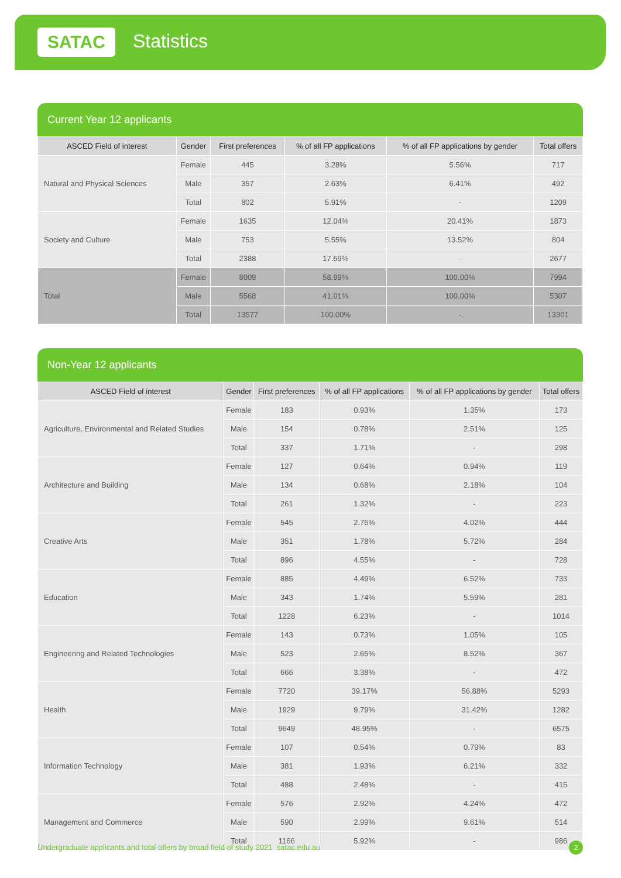SATAC Statistics
Current Year 12 applicants
| ASCED Field of interest | Gender | First preferences | % of all FP applications | % of all FP applications by gender | Total offers |
| --- | --- | --- | --- | --- | --- |
| Natural and Physical Sciences | Female | 445 | 3.28% | 5.56% | 717 |
| | Male | 357 | 2.63% | 6.41% | 492 |
| | Total | 802 | 5.91% | - | 1209 |
| Society and Culture | Female | 1635 | 12.04% | 20.41% | 1873 |
| | Male | 753 | 5.55% | 13.52% | 804 |
| | Total | 2388 | 17.59% | - | 2677 |
| Total | Female | 8009 | 58.99% | 100.00% | 7994 |
| | Male | 5568 | 41.01% | 100.00% | 5307 |
| | Total | 13577 | 100.00% | - | 13301 |
Non-Year 12 applicants
| ASCED Field of interest | Gender | First preferences | % of all FP applications | % of all FP applications by gender | Total offers |
| --- | --- | --- | --- | --- | --- |
| Agriculture, Environmental and Related Studies | Female | 183 | 0.93% | 1.35% | 173 |
| | Male | 154 | 0.78% | 2.51% | 125 |
| | Total | 337 | 1.71% | - | 298 |
| Architecture and Building | Female | 127 | 0.64% | 0.94% | 119 |
| | Male | 134 | 0.68% | 2.18% | 104 |
| | Total | 261 | 1.32% | - | 223 |
| Creative Arts | Female | 545 | 2.76% | 4.02% | 444 |
| | Male | 351 | 1.78% | 5.72% | 284 |
| | Total | 896 | 4.55% | - | 728 |
| Education | Female | 885 | 4.49% | 6.52% | 733 |
| | Male | 343 | 1.74% | 5.59% | 281 |
| | Total | 1228 | 6.23% | - | 1014 |
| Engineering and Related Technologies | Female | 143 | 0.73% | 1.05% | 105 |
| | Male | 523 | 2.65% | 8.52% | 367 |
| | Total | 666 | 3.38% | - | 472 |
| Health | Female | 7720 | 39.17% | 56.88% | 5293 |
| | Male | 1929 | 9.79% | 31.42% | 1282 |
| | Total | 9649 | 48.95% | - | 6575 |
| Information Technology | Female | 107 | 0.54% | 0.79% | 83 |
| | Male | 381 | 1.93% | 6.21% | 332 |
| | Total | 488 | 2.48% | - | 415 |
| Management and Commerce | Female | 576 | 2.92% | 4.24% | 472 |
| | Male | 590 | 2.99% | 9.61% | 514 |
| | Total | 1166 | 5.92% | - | 986 |
Undergraduate applicants and total offers by broad field of study 2021 satac.edu.au
2